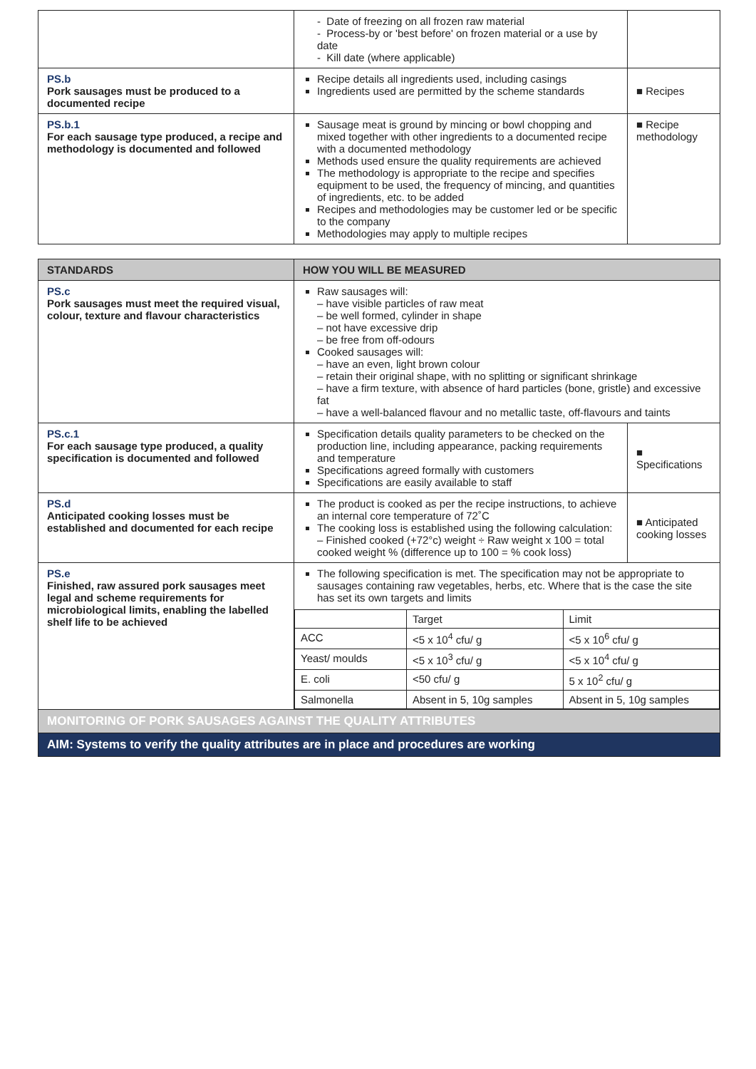| | - Date of freezing on all frozen raw material - Process-by or 'best before' on frozen material or a use by date - Kill date (where applicable) | |
| PS.b Pork sausages must be produced to a documented recipe | Recipe details all ingredients used, including casings Ingredients used are permitted by the scheme standards | ■ Recipes |
| PS.b.1 For each sausage type produced, a recipe and methodology is documented and followed | Sausage meat is ground by mincing or bowl chopping and mixed together with other ingredients to a documented recipe with a documented methodology Methods used ensure the quality requirements are achieved The methodology is appropriate to the recipe and specifies equipment to be used, the frequency of mincing, and quantities of ingredients, etc. to be added Recipes and methodologies may be customer led or be specific to the company Methodologies may apply to multiple recipes | ■ Recipe methodology |
| STANDARDS | HOW YOU WILL BE MEASURED | |
| --- | --- | --- |
| PS.c Pork sausages must meet the required visual, colour, texture and flavour characteristics | Raw sausages will: – have visible particles of raw meat – be well formed, cylinder in shape – not have excessive drip – be free from off-odours Cooked sausages will: – have an even, light brown colour – retain their original shape, with no splitting or significant shrinkage – have a firm texture, with absence of hard particles (bone, gristle) and excessive fat – have a well-balanced flavour and no metallic taste, off-flavours and taints | |
| PS.c.1 For each sausage type produced, a quality specification is documented and followed | Specification details quality parameters to be checked on the production line, including appearance, packing requirements and temperature Specifications agreed formally with customers Specifications are easily available to staff | ■ Specifications |
| PS.d Anticipated cooking losses must be established and documented for each recipe | The product is cooked as per the recipe instructions, to achieve an internal core temperature of 72˚C The cooking loss is established using the following calculation: – Finished cooked (+72°c) weight ÷ Raw weight x 100 = total cooked weight % (difference up to 100 = % cook loss) | ■ Anticipated cooking losses |
| PS.e Finished, raw assured pork sausages meet legal and scheme requirements for microbiological limits, enabling the labelled shelf life to be achieved | The following specification is met. The specification may not be appropriate to sausages containing raw vegetables, herbs, etc. Where that is the case the site has set its own targets and limits / / Target / Limit / / ACC / <5 x 10<sup>4</sup> cfu/ g / <5 x 10<sup>6</sup> cfu/ g / / Yeast/ moulds / <5 x 10<sup>3</sup> cfu/ g / <5 x 10<sup>4</sup> cfu/ g / / E. coli / <50 cfu/ g / 5 x 10<sup>2</sup> cfu/ g / / Salmonella / Absent in 5, 10g samples / Absent in 5, 10g samples / | |
| MONITORING OF PORK SAUSAGES AGAINST THE QUALITY ATTRIBUTES | | |
| AIM: Systems to verify the quality attributes are in place and procedures are working | | |